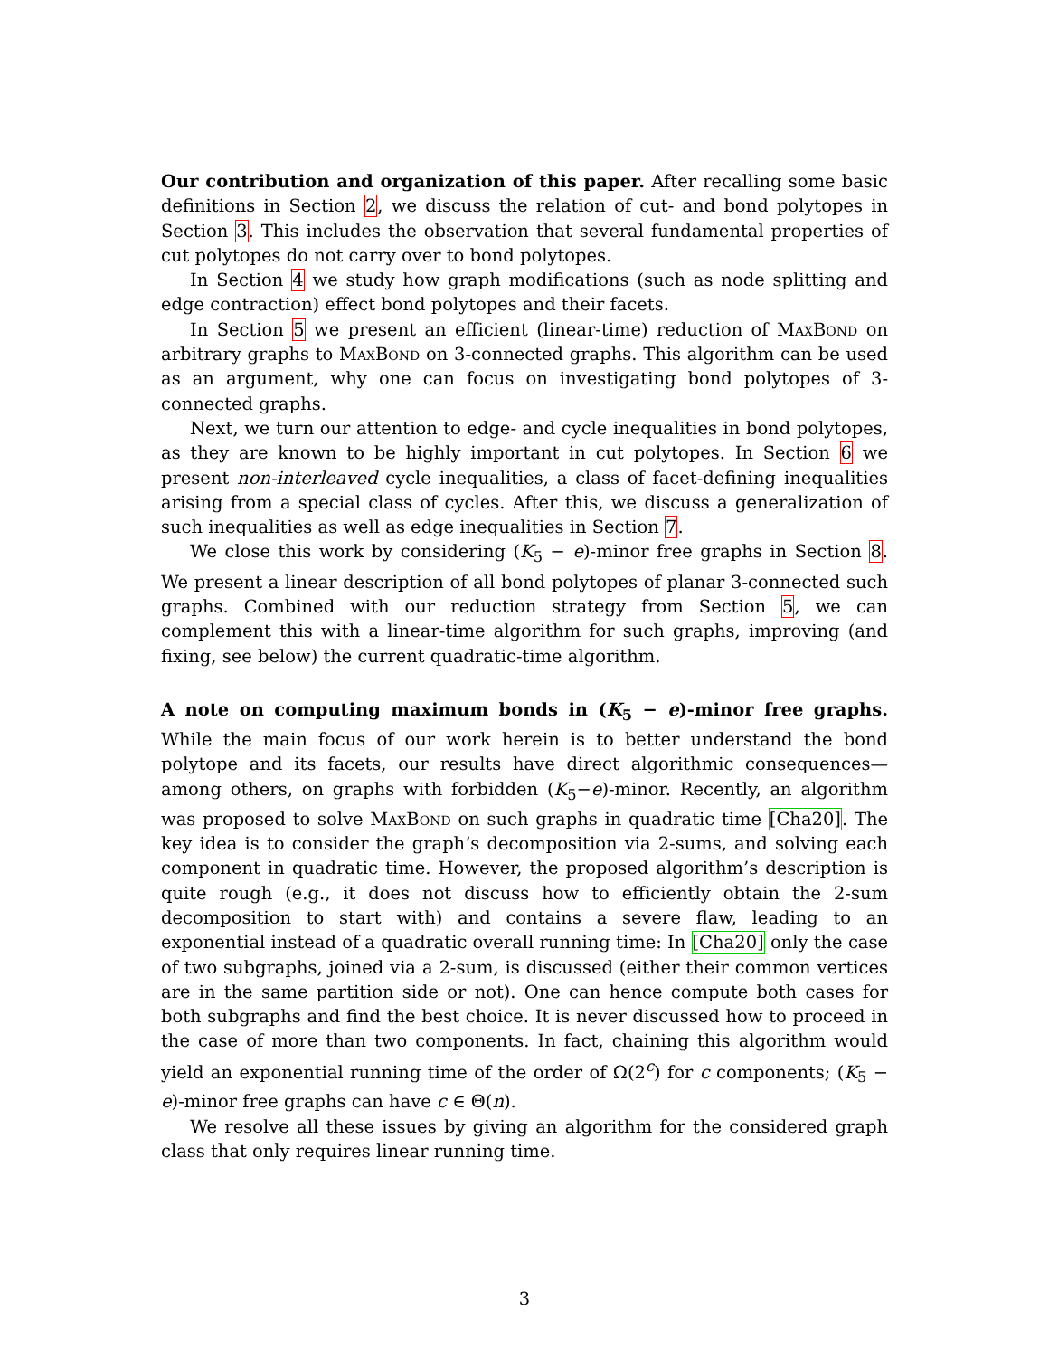Our contribution and organization of this paper. After recalling some basic definitions in Section 2, we discuss the relation of cut- and bond polytopes in Section 3. This includes the observation that several fundamental properties of cut polytopes do not carry over to bond polytopes.
In Section 4 we study how graph modifications (such as node splitting and edge contraction) effect bond polytopes and their facets.
In Section 5 we present an efficient (linear-time) reduction of MaxBond on arbitrary graphs to MaxBond on 3-connected graphs. This algorithm can be used as an argument, why one can focus on investigating bond polytopes of 3-connected graphs.
Next, we turn our attention to edge- and cycle inequalities in bond polytopes, as they are known to be highly important in cut polytopes. In Section 6 we present non-interleaved cycle inequalities, a class of facet-defining inequalities arising from a special class of cycles. After this, we discuss a generalization of such inequalities as well as edge inequalities in Section 7.
We close this work by considering (K<sub>5</sub> − e)-minor free graphs in Section 8. We present a linear description of all bond polytopes of planar 3-connected such graphs. Combined with our reduction strategy from Section 5, we can complement this with a linear-time algorithm for such graphs, improving (and fixing, see below) the current quadratic-time algorithm.
A note on computing maximum bonds in (K<sub>5</sub> − e)-minor free graphs. While the main focus of our work herein is to better understand the bond polytope and its facets, our results have direct algorithmic consequences—among others, on graphs with forbidden (K<sub>5</sub>−e)-minor. Recently, an algorithm was proposed to solve MaxBond on such graphs in quadratic time [Cha20]. The key idea is to consider the graph’s decomposition via 2-sums, and solving each component in quadratic time. However, the proposed algorithm’s description is quite rough (e.g., it does not discuss how to efficiently obtain the 2-sum decomposition to start with) and contains a severe flaw, leading to an exponential instead of a quadratic overall running time: In [Cha20] only the case of two subgraphs, joined via a 2-sum, is discussed (either their common vertices are in the same partition side or not). One can hence compute both cases for both subgraphs and find the best choice. It is never discussed how to proceed in the case of more than two components. In fact, chaining this algorithm would yield an exponential running time of the order of Ω(2<sup>c</sup>) for c components; (K<sub>5</sub> − e)-minor free graphs can have c ∈ Θ(n).
We resolve all these issues by giving an algorithm for the considered graph class that only requires linear running time.
3